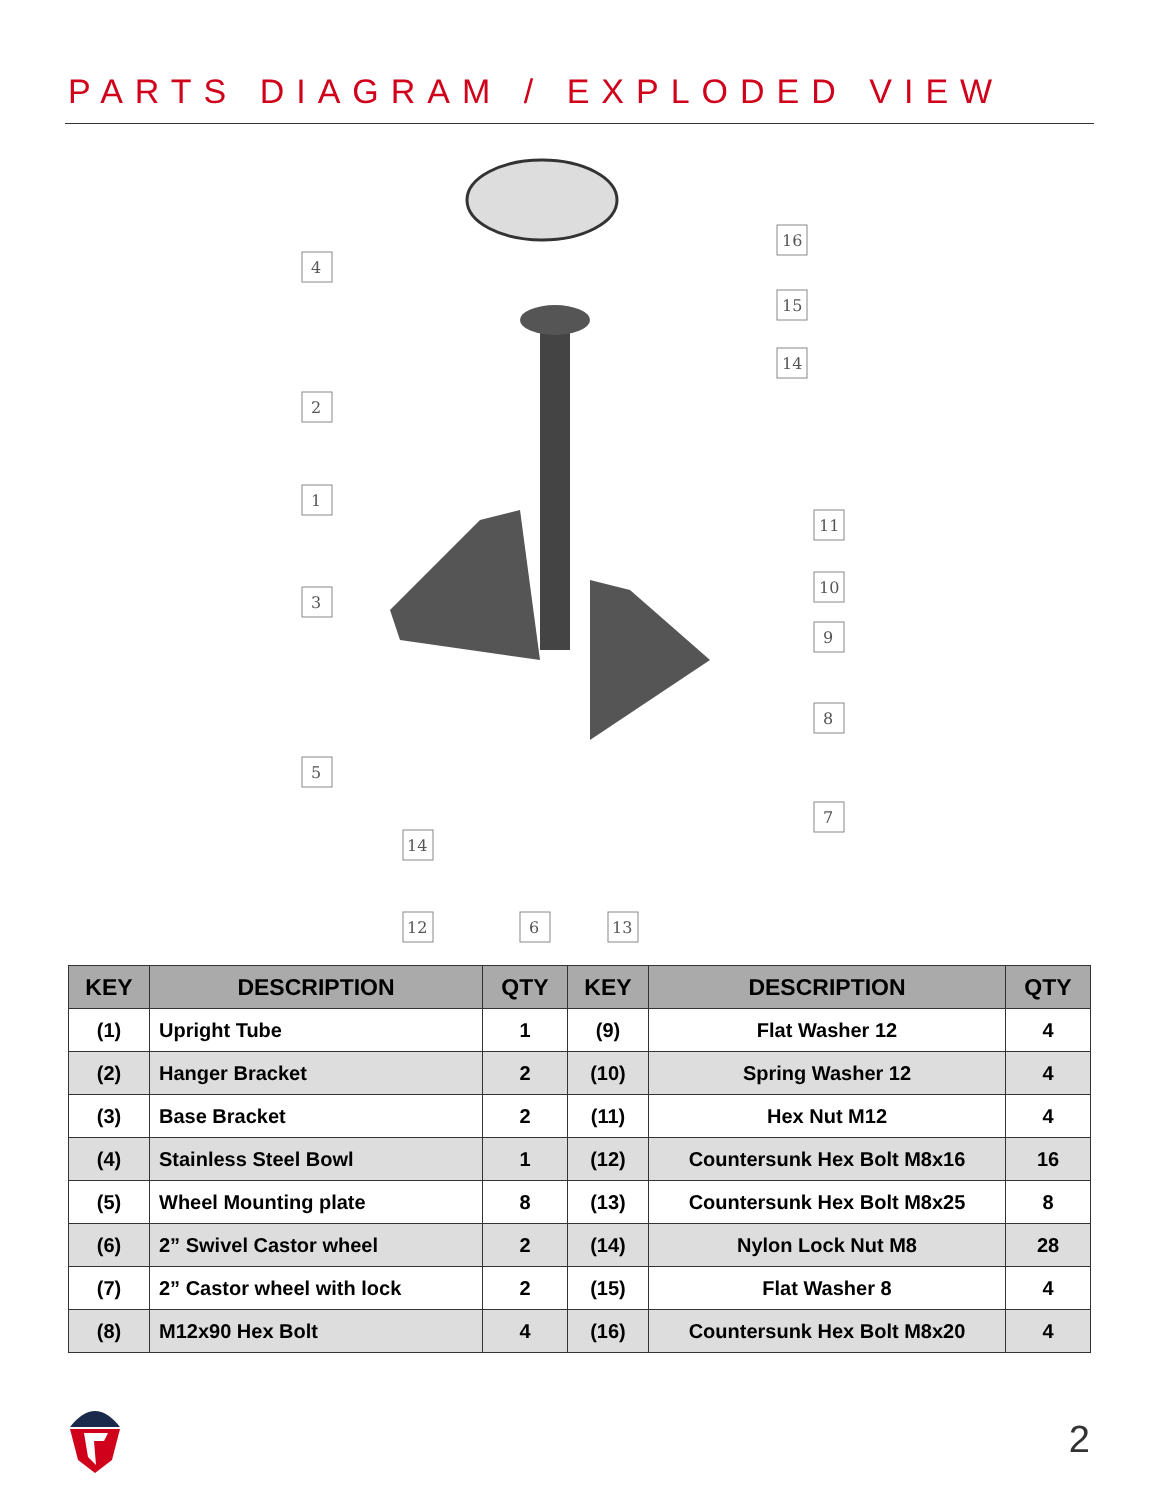PARTS DIAGRAM / EXPLODED VIEW
4
16
15
14
2
1
11
10
3
9
8
5
7
14
12
6
13
| KEY | DESCRIPTION | QTY | KEY | DESCRIPTION | QTY |
| --- | --- | --- | --- | --- | --- |
| (1) | Upright Tube | 1 | (9) | Flat Washer 12 | 4 |
| (2) | Hanger Bracket | 2 | (10) | Spring Washer 12 | 4 |
| (3) | Base Bracket | 2 | (11) | Hex Nut M12 | 4 |
| (4) | Stainless Steel Bowl | 1 | (12) | Countersunk Hex Bolt M8x16 | 16 |
| (5) | Wheel Mounting plate | 8 | (13) | Countersunk Hex Bolt M8x25 | 8 |
| (6) | 2” Swivel Castor wheel | 2 | (14) | Nylon Lock Nut M8 | 28 |
| (7) | 2” Castor wheel with lock | 2 | (15) | Flat Washer 8 | 4 |
| (8) | M12x90 Hex Bolt | 4 | (16) | Countersunk Hex Bolt M8x20 | 4 |
2